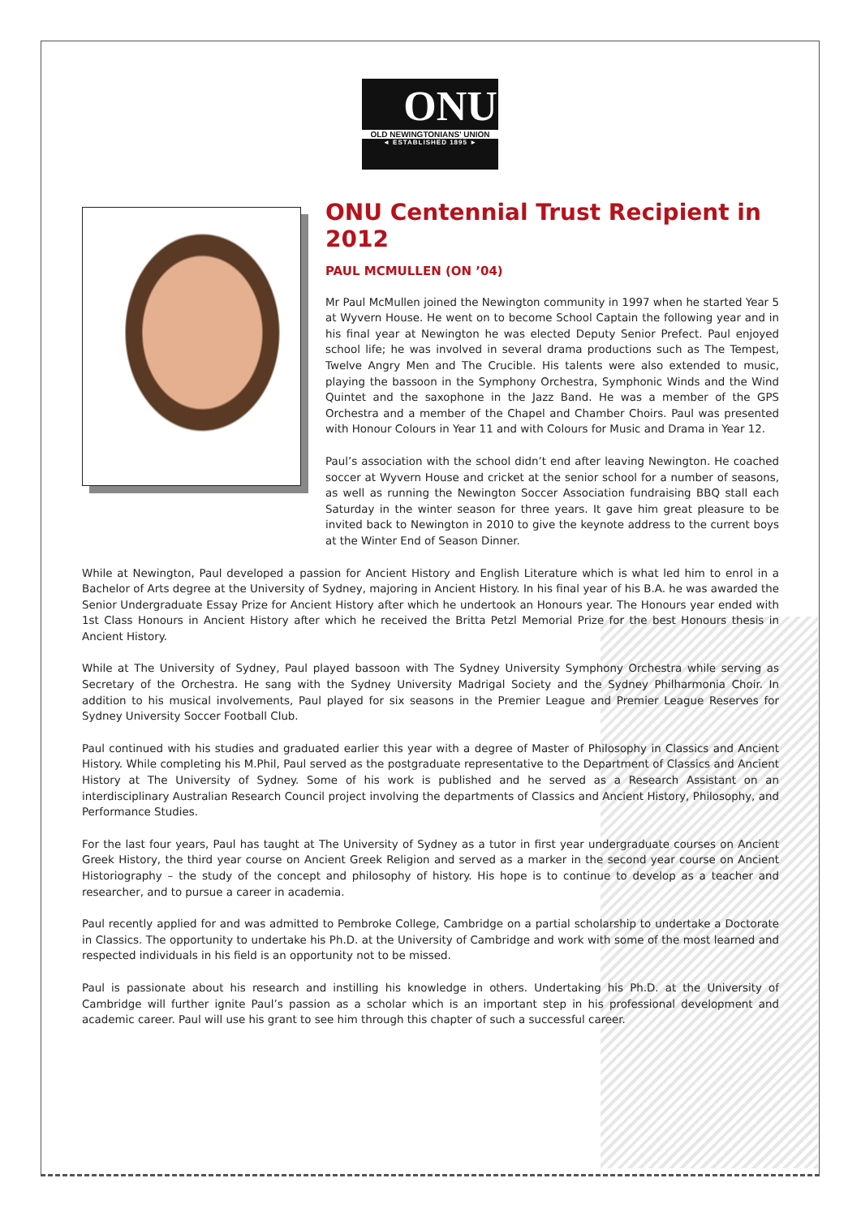ONU
OLD NEWINGTONIANS' UNION
◄ ESTABLISHED 1895 ►
ONU Centennial Trust Recipient in 2012
PAUL MCMULLEN (ON ’04)
Mr Paul McMullen joined the Newington community in 1997 when he started Year 5 at Wyvern House. He went on to become School Captain the following year and in his final year at Newington he was elected Deputy Senior Prefect. Paul enjoyed school life; he was involved in several drama productions such as The Tempest, Twelve Angry Men and The Crucible. His talents were also extended to music, playing the bassoon in the Symphony Orchestra, Symphonic Winds and the Wind Quintet and the saxophone in the Jazz Band. He was a member of the GPS Orchestra and a member of the Chapel and Chamber Choirs. Paul was presented with Honour Colours in Year 11 and with Colours for Music and Drama in Year 12.
Paul’s association with the school didn’t end after leaving Newington. He coached soccer at Wyvern House and cricket at the senior school for a number of seasons, as well as running the Newington Soccer Association fundraising BBQ stall each Saturday in the winter season for three years. It gave him great pleasure to be invited back to Newington in 2010 to give the keynote address to the current boys at the Winter End of Season Dinner.
While at Newington, Paul developed a passion for Ancient History and English Literature which is what led him to enrol in a Bachelor of Arts degree at the University of Sydney, majoring in Ancient History. In his final year of his B.A. he was awarded the Senior Undergraduate Essay Prize for Ancient History after which he undertook an Honours year. The Honours year ended with 1st Class Honours in Ancient History after which he received the Britta Petzl Memorial Prize for the best Honours thesis in Ancient History.
While at The University of Sydney, Paul played bassoon with The Sydney University Symphony Orchestra while serving as Secretary of the Orchestra. He sang with the Sydney University Madrigal Society and the Sydney Philharmonia Choir. In addition to his musical involvements, Paul played for six seasons in the Premier League and Premier League Reserves for Sydney University Soccer Football Club.
Paul continued with his studies and graduated earlier this year with a degree of Master of Philosophy in Classics and Ancient History. While completing his M.Phil, Paul served as the postgraduate representative to the Department of Classics and Ancient History at The University of Sydney. Some of his work is published and he served as a Research Assistant on an interdisciplinary Australian Research Council project involving the departments of Classics and Ancient History, Philosophy, and Performance Studies.
For the last four years, Paul has taught at The University of Sydney as a tutor in first year undergraduate courses on Ancient Greek History, the third year course on Ancient Greek Religion and served as a marker in the second year course on Ancient Historiography – the study of the concept and philosophy of history. His hope is to continue to develop as a teacher and researcher, and to pursue a career in academia.
Paul recently applied for and was admitted to Pembroke College, Cambridge on a partial scholarship to undertake a Doctorate in Classics. The opportunity to undertake his Ph.D. at the University of Cambridge and work with some of the most learned and respected individuals in his field is an opportunity not to be missed.
Paul is passionate about his research and instilling his knowledge in others. Undertaking his Ph.D. at the University of Cambridge will further ignite Paul’s passion as a scholar which is an important step in his professional development and academic career. Paul will use his grant to see him through this chapter of such a successful career.